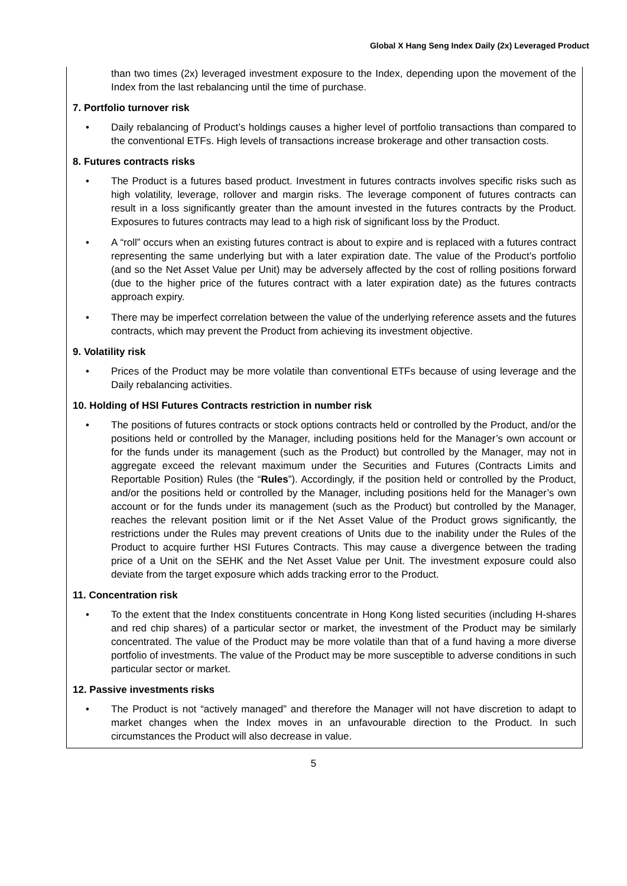Global X Hang Seng Index Daily (2x) Leveraged Product
than two times (2x) leveraged investment exposure to the Index, depending upon the movement of the Index from the last rebalancing until the time of purchase.
7. Portfolio turnover risk
• Daily rebalancing of Product’s holdings causes a higher level of portfolio transactions than compared to the conventional ETFs. High levels of transactions increase brokerage and other transaction costs.
8. Futures contracts risks
• The Product is a futures based product. Investment in futures contracts involves specific risks such as high volatility, leverage, rollover and margin risks. The leverage component of futures contracts can result in a loss significantly greater than the amount invested in the futures contracts by the Product. Exposures to futures contracts may lead to a high risk of significant loss by the Product.
• A “roll” occurs when an existing futures contract is about to expire and is replaced with a futures contract representing the same underlying but with a later expiration date. The value of the Product’s portfolio (and so the Net Asset Value per Unit) may be adversely affected by the cost of rolling positions forward (due to the higher price of the futures contract with a later expiration date) as the futures contracts approach expiry.
• There may be imperfect correlation between the value of the underlying reference assets and the futures contracts, which may prevent the Product from achieving its investment objective.
9. Volatility risk
• Prices of the Product may be more volatile than conventional ETFs because of using leverage and the Daily rebalancing activities.
10. Holding of HSI Futures Contracts restriction in number risk
• The positions of futures contracts or stock options contracts held or controlled by the Product, and/or the positions held or controlled by the Manager, including positions held for the Manager’s own account or for the funds under its management (such as the Product) but controlled by the Manager, may not in aggregate exceed the relevant maximum under the Securities and Futures (Contracts Limits and Reportable Position) Rules (the “Rules”). Accordingly, if the position held or controlled by the Product, and/or the positions held or controlled by the Manager, including positions held for the Manager’s own account or for the funds under its management (such as the Product) but controlled by the Manager, reaches the relevant position limit or if the Net Asset Value of the Product grows significantly, the restrictions under the Rules may prevent creations of Units due to the inability under the Rules of the Product to acquire further HSI Futures Contracts. This may cause a divergence between the trading price of a Unit on the SEHK and the Net Asset Value per Unit. The investment exposure could also deviate from the target exposure which adds tracking error to the Product.
11. Concentration risk
• To the extent that the Index constituents concentrate in Hong Kong listed securities (including H-shares and red chip shares) of a particular sector or market, the investment of the Product may be similarly concentrated. The value of the Product may be more volatile than that of a fund having a more diverse portfolio of investments. The value of the Product may be more susceptible to adverse conditions in such particular sector or market.
12. Passive investments risks
• The Product is not “actively managed” and therefore the Manager will not have discretion to adapt to market changes when the Index moves in an unfavourable direction to the Product. In such circumstances the Product will also decrease in value.
5